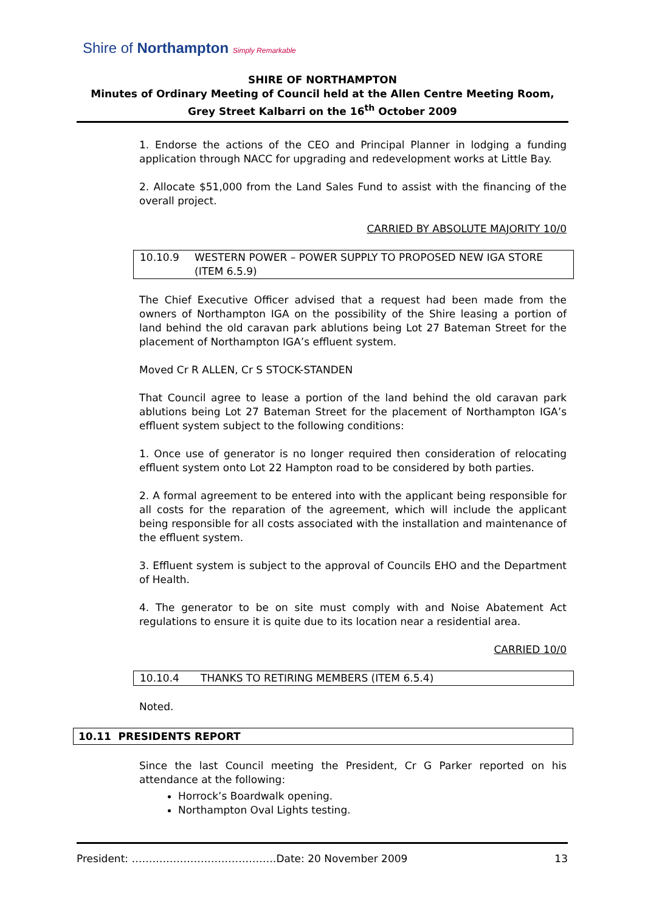Shire of Northampton Simply Remarkable
SHIRE OF NORTHAMPTON
Minutes of Ordinary Meeting of Council held at the Allen Centre Meeting Room, Grey Street Kalbarri on the 16<sup>th</sup> October 2009
1. Endorse the actions of the CEO and Principal Planner in lodging a funding application through NACC for upgrading and redevelopment works at Little Bay.
2. Allocate $51,000 from the Land Sales Fund to assist with the financing of the overall project.
CARRIED BY ABSOLUTE MAJORITY 10/0
10.10.9 WESTERN POWER – POWER SUPPLY TO PROPOSED NEW IGA STORE (ITEM 6.5.9)
The Chief Executive Officer advised that a request had been made from the owners of Northampton IGA on the possibility of the Shire leasing a portion of land behind the old caravan park ablutions being Lot 27 Bateman Street for the placement of Northampton IGA’s effluent system.
Moved Cr R ALLEN, Cr S STOCK-STANDEN
That Council agree to lease a portion of the land behind the old caravan park ablutions being Lot 27 Bateman Street for the placement of Northampton IGA’s effluent system subject to the following conditions:
1. Once use of generator is no longer required then consideration of relocating effluent system onto Lot 22 Hampton road to be considered by both parties.
2. A formal agreement to be entered into with the applicant being responsible for all costs for the reparation of the agreement, which will include the applicant being responsible for all costs associated with the installation and maintenance of the effluent system.
3. Effluent system is subject to the approval of Councils EHO and the Department of Health.
4. The generator to be on site must comply with and Noise Abatement Act regulations to ensure it is quite due to its location near a residential area.
CARRIED 10/0
10.10.4 THANKS TO RETIRING MEMBERS (ITEM 6.5.4)
Noted.
10.11 PRESIDENTS REPORT
Since the last Council meeting the President, Cr G Parker reported on his attendance at the following:
Horrock’s Boardwalk opening.
Northampton Oval Lights testing.
President: ……………………………………Date: 20 November 2009 13